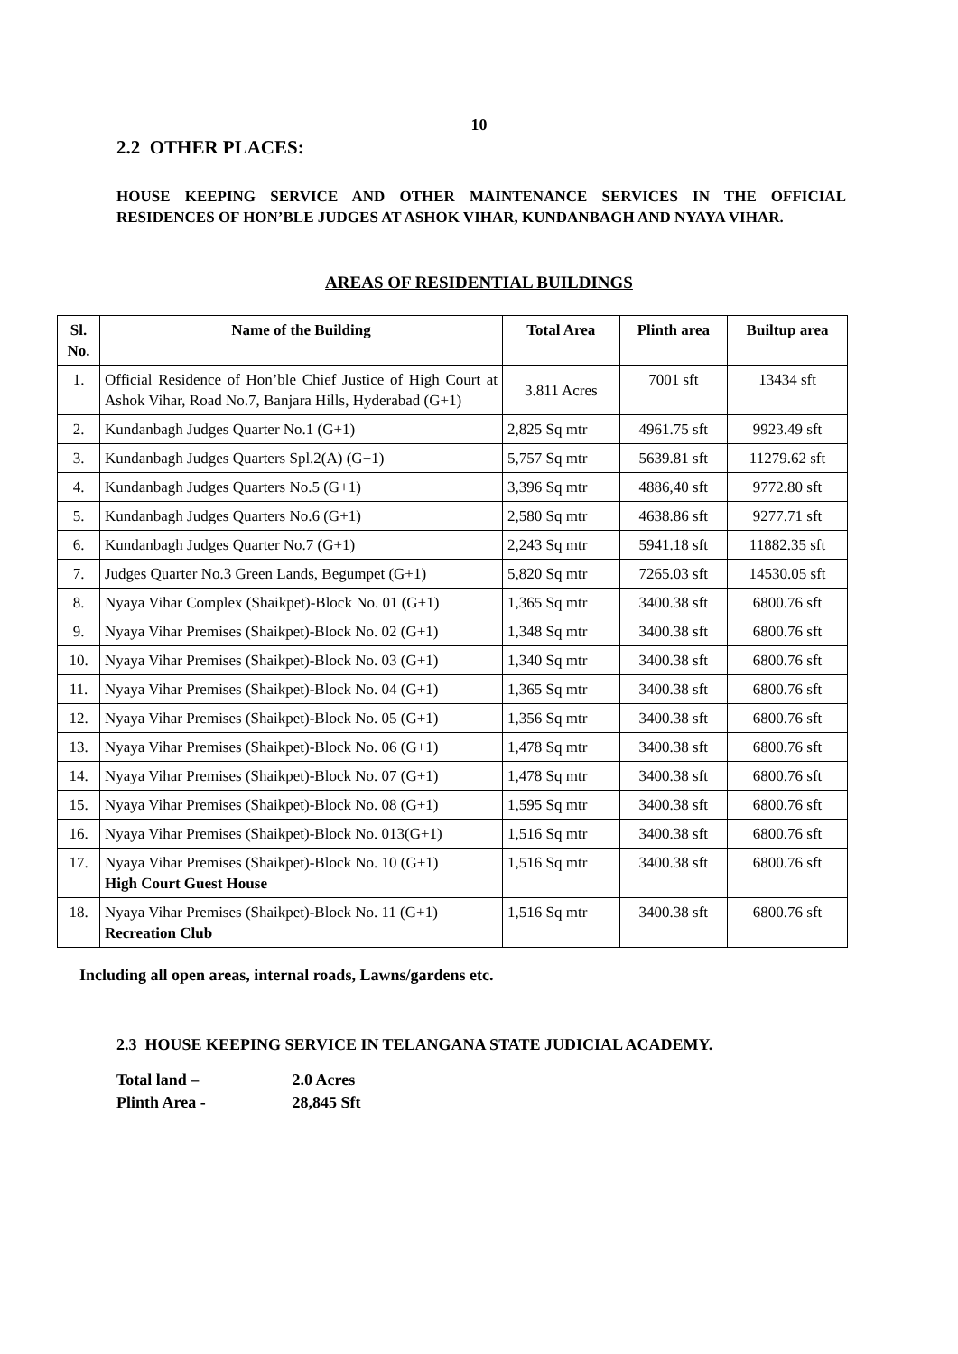10
2.2 OTHER PLACES:
HOUSE KEEPING SERVICE AND OTHER MAINTENANCE SERVICES IN THE OFFICIAL RESIDENCES OF HON’BLE JUDGES AT ASHOK VIHAR, KUNDANBAGH AND NYAYA VIHAR.
AREAS OF RESIDENTIAL BUILDINGS
| Sl. No. | Name of the Building | Total Area | Plinth area | Builtup area |
| --- | --- | --- | --- | --- |
| 1. | Official Residence of Hon’ble Chief Justice of High Court at Ashok Vihar, Road No.7, Banjara Hills, Hyderabad (G+1) | 3.811 Acres | 7001 sft | 13434 sft |
| 2. | Kundanbagh Judges Quarter No.1 (G+1) | 2,825 Sq mtr | 4961.75 sft | 9923.49 sft |
| 3. | Kundanbagh Judges Quarters Spl.2(A) (G+1) | 5,757 Sq mtr | 5639.81 sft | 11279.62 sft |
| 4. | Kundanbagh Judges Quarters No.5 (G+1) | 3,396 Sq mtr | 4886,40 sft | 9772.80 sft |
| 5. | Kundanbagh Judges Quarters No.6 (G+1) | 2,580 Sq mtr | 4638.86 sft | 9277.71 sft |
| 6. | Kundanbagh Judges Quarter No.7 (G+1) | 2,243 Sq mtr | 5941.18 sft | 11882.35 sft |
| 7. | Judges Quarter No.3 Green Lands, Begumpet (G+1) | 5,820 Sq mtr | 7265.03 sft | 14530.05 sft |
| 8. | Nyaya Vihar Complex (Shaikpet)-Block No. 01 (G+1) | 1,365 Sq mtr | 3400.38 sft | 6800.76 sft |
| 9. | Nyaya Vihar Premises (Shaikpet)-Block No. 02 (G+1) | 1,348 Sq mtr | 3400.38 sft | 6800.76 sft |
| 10. | Nyaya Vihar Premises (Shaikpet)-Block No. 03 (G+1) | 1,340 Sq mtr | 3400.38 sft | 6800.76 sft |
| 11. | Nyaya Vihar Premises (Shaikpet)-Block No. 04 (G+1) | 1,365 Sq mtr | 3400.38 sft | 6800.76 sft |
| 12. | Nyaya Vihar Premises (Shaikpet)-Block No. 05 (G+1) | 1,356 Sq mtr | 3400.38 sft | 6800.76 sft |
| 13. | Nyaya Vihar Premises (Shaikpet)-Block No. 06 (G+1) | 1,478 Sq mtr | 3400.38 sft | 6800.76 sft |
| 14. | Nyaya Vihar Premises (Shaikpet)-Block No. 07 (G+1) | 1,478 Sq mtr | 3400.38 sft | 6800.76 sft |
| 15. | Nyaya Vihar Premises (Shaikpet)-Block No. 08 (G+1) | 1,595 Sq mtr | 3400.38 sft | 6800.76 sft |
| 16. | Nyaya Vihar Premises (Shaikpet)-Block No. 013(G+1) | 1,516 Sq mtr | 3400.38 sft | 6800.76 sft |
| 17. | Nyaya Vihar Premises (Shaikpet)-Block No. 10 (G+1) High Court Guest House | 1,516 Sq mtr | 3400.38 sft | 6800.76 sft |
| 18. | Nyaya Vihar Premises (Shaikpet)-Block No. 11 (G+1) Recreation Club | 1,516 Sq mtr | 3400.38 sft | 6800.76 sft |
Including all open areas, internal roads, Lawns/gardens etc.
2.3 HOUSE KEEPING SERVICE IN TELANGANA STATE JUDICIAL ACADEMY.
Total land – 2.0 Acres
Plinth Area - 28,845 Sft